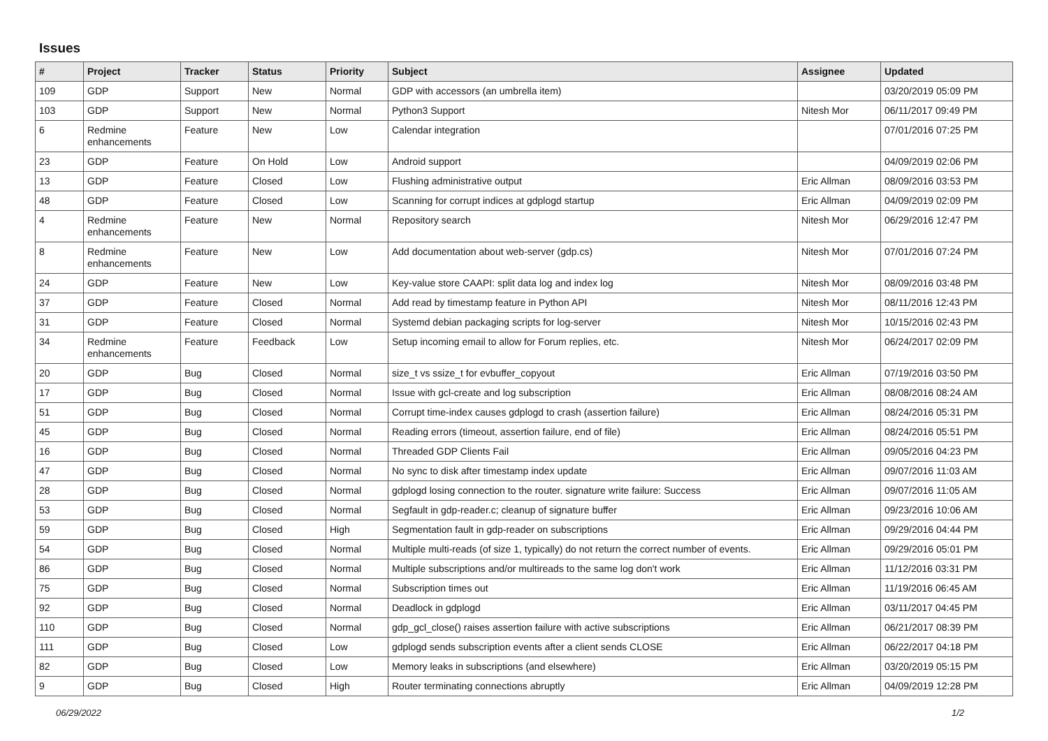Issues
| # | Project | Tracker | Status | Priority | Subject | Assignee | Updated |
| --- | --- | --- | --- | --- | --- | --- | --- |
| 109 | GDP | Support | New | Normal | GDP with accessors (an umbrella item) | | 03/20/2019 05:09 PM |
| 103 | GDP | Support | New | Normal | Python3 Support | Nitesh Mor | 06/11/2017 09:49 PM |
| 6 | Redmine enhancements | Feature | New | Low | Calendar integration | | 07/01/2016 07:25 PM |
| 23 | GDP | Feature | On Hold | Low | Android support | | 04/09/2019 02:06 PM |
| 13 | GDP | Feature | Closed | Low | Flushing administrative output | Eric Allman | 08/09/2016 03:53 PM |
| 48 | GDP | Feature | Closed | Low | Scanning for corrupt indices at gdplogd startup | Eric Allman | 04/09/2019 02:09 PM |
| 4 | Redmine enhancements | Feature | New | Normal | Repository search | Nitesh Mor | 06/29/2016 12:47 PM |
| 8 | Redmine enhancements | Feature | New | Low | Add documentation about web-server (gdp.cs) | Nitesh Mor | 07/01/2016 07:24 PM |
| 24 | GDP | Feature | New | Low | Key-value store CAAPI: split data log and index log | Nitesh Mor | 08/09/2016 03:48 PM |
| 37 | GDP | Feature | Closed | Normal | Add read by timestamp feature in Python API | Nitesh Mor | 08/11/2016 12:43 PM |
| 31 | GDP | Feature | Closed | Normal | Systemd debian packaging scripts for log-server | Nitesh Mor | 10/15/2016 02:43 PM |
| 34 | Redmine enhancements | Feature | Feedback | Low | Setup incoming email to allow for Forum replies, etc. | Nitesh Mor | 06/24/2017 02:09 PM |
| 20 | GDP | Bug | Closed | Normal | size_t vs ssize_t for evbuffer_copyout | Eric Allman | 07/19/2016 03:50 PM |
| 17 | GDP | Bug | Closed | Normal | Issue with gcl-create and log subscription | Eric Allman | 08/08/2016 08:24 AM |
| 51 | GDP | Bug | Closed | Normal | Corrupt time-index causes gdplogd to crash (assertion failure) | Eric Allman | 08/24/2016 05:31 PM |
| 45 | GDP | Bug | Closed | Normal | Reading errors (timeout, assertion failure, end of file) | Eric Allman | 08/24/2016 05:51 PM |
| 16 | GDP | Bug | Closed | Normal | Threaded GDP Clients Fail | Eric Allman | 09/05/2016 04:23 PM |
| 47 | GDP | Bug | Closed | Normal | No sync to disk after timestamp index update | Eric Allman | 09/07/2016 11:03 AM |
| 28 | GDP | Bug | Closed | Normal | gdplogd losing connection to the router. signature write failure: Success | Eric Allman | 09/07/2016 11:05 AM |
| 53 | GDP | Bug | Closed | Normal | Segfault in gdp-reader.c; cleanup of signature buffer | Eric Allman | 09/23/2016 10:06 AM |
| 59 | GDP | Bug | Closed | High | Segmentation fault in gdp-reader on subscriptions | Eric Allman | 09/29/2016 04:44 PM |
| 54 | GDP | Bug | Closed | Normal | Multiple multi-reads (of size 1, typically) do not return the correct number of events. | Eric Allman | 09/29/2016 05:01 PM |
| 86 | GDP | Bug | Closed | Normal | Multiple subscriptions and/or multireads to the same log don't work | Eric Allman | 11/12/2016 03:31 PM |
| 75 | GDP | Bug | Closed | Normal | Subscription times out | Eric Allman | 11/19/2016 06:45 AM |
| 92 | GDP | Bug | Closed | Normal | Deadlock in gdplogd | Eric Allman | 03/11/2017 04:45 PM |
| 110 | GDP | Bug | Closed | Normal | gdp_gcl_close() raises assertion failure with active subscriptions | Eric Allman | 06/21/2017 08:39 PM |
| 111 | GDP | Bug | Closed | Low | gdplogd sends subscription events after a client sends CLOSE | Eric Allman | 06/22/2017 04:18 PM |
| 82 | GDP | Bug | Closed | Low | Memory leaks in subscriptions (and elsewhere) | Eric Allman | 03/20/2019 05:15 PM |
| 9 | GDP | Bug | Closed | High | Router terminating connections abruptly | Eric Allman | 04/09/2019 12:28 PM |
06/29/2022 1/2